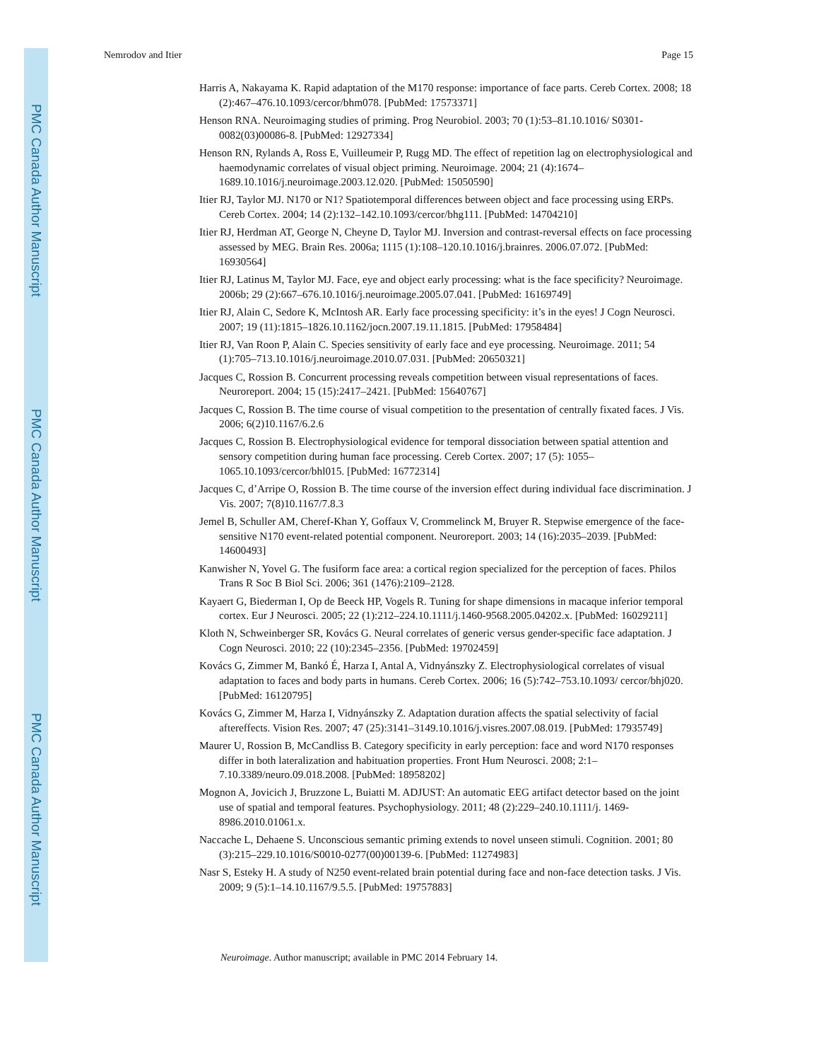PMC Canada Author Manuscript
PMC Canada Author Manuscript
PMC Canada Author Manuscript
Nemrodov and Itier Page 15
Harris A, Nakayama K. Rapid adaptation of the M170 response: importance of face parts. Cereb Cortex. 2008; 18 (2):467–476.10.1093/cercor/bhm078. [PubMed: 17573371]
Henson RNA. Neuroimaging studies of priming. Prog Neurobiol. 2003; 70 (1):53–81.10.1016/ S0301-0082(03)00086-8. [PubMed: 12927334]
Henson RN, Rylands A, Ross E, Vuilleumeir P, Rugg MD. The effect of repetition lag on electrophysiological and haemodynamic correlates of visual object priming. Neuroimage. 2004; 21 (4):1674–1689.10.1016/j.neuroimage.2003.12.020. [PubMed: 15050590]
Itier RJ, Taylor MJ. N170 or N1? Spatiotemporal differences between object and face processing using ERPs. Cereb Cortex. 2004; 14 (2):132–142.10.1093/cercor/bhg111. [PubMed: 14704210]
Itier RJ, Herdman AT, George N, Cheyne D, Taylor MJ. Inversion and contrast-reversal effects on face processing assessed by MEG. Brain Res. 2006a; 1115 (1):108–120.10.1016/j.brainres. 2006.07.072. [PubMed: 16930564]
Itier RJ, Latinus M, Taylor MJ. Face, eye and object early processing: what is the face specificity? Neuroimage. 2006b; 29 (2):667–676.10.1016/j.neuroimage.2005.07.041. [PubMed: 16169749]
Itier RJ, Alain C, Sedore K, McIntosh AR. Early face processing specificity: it’s in the eyes! J Cogn Neurosci. 2007; 19 (11):1815–1826.10.1162/jocn.2007.19.11.1815. [PubMed: 17958484]
Itier RJ, Van Roon P, Alain C. Species sensitivity of early face and eye processing. Neuroimage. 2011; 54 (1):705–713.10.1016/j.neuroimage.2010.07.031. [PubMed: 20650321]
Jacques C, Rossion B. Concurrent processing reveals competition between visual representations of faces. Neuroreport. 2004; 15 (15):2417–2421. [PubMed: 15640767]
Jacques C, Rossion B. The time course of visual competition to the presentation of centrally fixated faces. J Vis. 2006; 6(2)10.1167/6.2.6
Jacques C, Rossion B. Electrophysiological evidence for temporal dissociation between spatial attention and sensory competition during human face processing. Cereb Cortex. 2007; 17 (5): 1055–1065.10.1093/cercor/bhl015. [PubMed: 16772314]
Jacques C, d’Arripe O, Rossion B. The time course of the inversion effect during individual face discrimination. J Vis. 2007; 7(8)10.1167/7.8.3
Jemel B, Schuller AM, Cheref-Khan Y, Goffaux V, Crommelinck M, Bruyer R. Stepwise emergence of the face-sensitive N170 event-related potential component. Neuroreport. 2003; 14 (16):2035–2039. [PubMed: 14600493]
Kanwisher N, Yovel G. The fusiform face area: a cortical region specialized for the perception of faces. Philos Trans R Soc B Biol Sci. 2006; 361 (1476):2109–2128.
Kayaert G, Biederman I, Op de Beeck HP, Vogels R. Tuning for shape dimensions in macaque inferior temporal cortex. Eur J Neurosci. 2005; 22 (1):212–224.10.1111/j.1460-9568.2005.04202.x. [PubMed: 16029211]
Kloth N, Schweinberger SR, Kovács G. Neural correlates of generic versus gender-specific face adaptation. J Cogn Neurosci. 2010; 22 (10):2345–2356. [PubMed: 19702459]
Kovács G, Zimmer M, Bankó É, Harza I, Antal A, Vidnyánszky Z. Electrophysiological correlates of visual adaptation to faces and body parts in humans. Cereb Cortex. 2006; 16 (5):742–753.10.1093/ cercor/bhj020. [PubMed: 16120795]
Kovács G, Zimmer M, Harza I, Vidnyánszky Z. Adaptation duration affects the spatial selectivity of facial aftereffects. Vision Res. 2007; 47 (25):3141–3149.10.1016/j.visres.2007.08.019. [PubMed: 17935749]
Maurer U, Rossion B, McCandliss B. Category specificity in early perception: face and word N170 responses differ in both lateralization and habituation properties. Front Hum Neurosci. 2008; 2:1–7.10.3389/neuro.09.018.2008. [PubMed: 18958202]
Mognon A, Jovicich J, Bruzzone L, Buiatti M. ADJUST: An automatic EEG artifact detector based on the joint use of spatial and temporal features. Psychophysiology. 2011; 48 (2):229–240.10.1111/j. 1469-8986.2010.01061.x.
Naccache L, Dehaene S. Unconscious semantic priming extends to novel unseen stimuli. Cognition. 2001; 80 (3):215–229.10.1016/S0010-0277(00)00139-6. [PubMed: 11274983]
Nasr S, Esteky H. A study of N250 event-related brain potential during face and non-face detection tasks. J Vis. 2009; 9 (5):1–14.10.1167/9.5.5. [PubMed: 19757883]
Neuroimage. Author manuscript; available in PMC 2014 February 14.